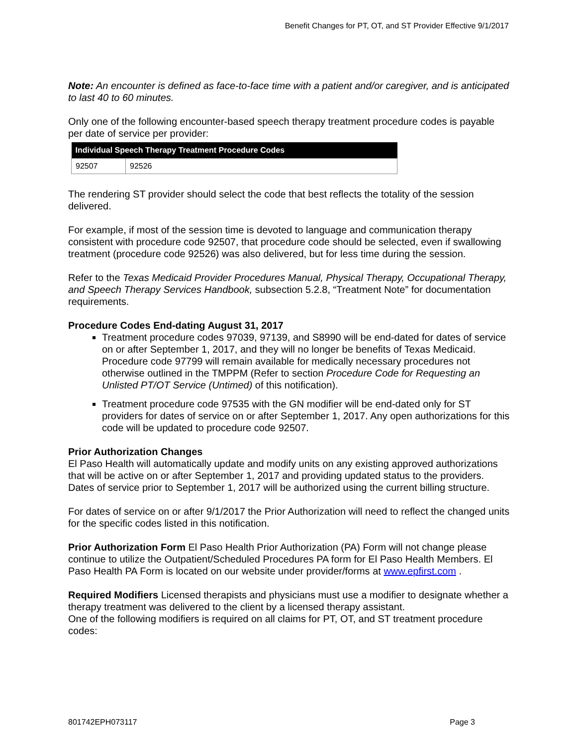Benefit Changes for PT, OT, and ST Provider Effective 9/1/2017
Note: An encounter is defined as face-to-face time with a patient and/or caregiver, and is anticipated to last 40 to 60 minutes.
Only one of the following encounter-based speech therapy treatment procedure codes is payable per date of service per provider:
| Individual Speech Therapy Treatment Procedure Codes | |
| --- | --- |
| 92507 | 92526 |
The rendering ST provider should select the code that best reflects the totality of the session delivered.
For example, if most of the session time is devoted to language and communication therapy consistent with procedure code 92507, that procedure code should be selected, even if swallowing treatment (procedure code 92526) was also delivered, but for less time during the session.
Refer to the Texas Medicaid Provider Procedures Manual, Physical Therapy, Occupational Therapy, and Speech Therapy Services Handbook, subsection 5.2.8, “Treatment Note” for documentation requirements.
Procedure Codes End-dating August 31, 2017
Treatment procedure codes 97039, 97139, and S8990 will be end-dated for dates of service on or after September 1, 2017, and they will no longer be benefits of Texas Medicaid. Procedure code 97799 will remain available for medically necessary procedures not otherwise outlined in the TMPPM (Refer to section Procedure Code for Requesting an Unlisted PT/OT Service (Untimed) of this notification).
Treatment procedure code 97535 with the GN modifier will be end-dated only for ST providers for dates of service on or after September 1, 2017. Any open authorizations for this code will be updated to procedure code 92507.
Prior Authorization Changes
El Paso Health will automatically update and modify units on any existing approved authorizations that will be active on or after September 1, 2017 and providing updated status to the providers.
Dates of service prior to September 1, 2017 will be authorized using the current billing structure.
For dates of service on or after 9/1/2017 the Prior Authorization will need to reflect the changed units for the specific codes listed in this notification.
Prior Authorization Form El Paso Health Prior Authorization (PA) Form will not change please continue to utilize the Outpatient/Scheduled Procedures PA form for El Paso Health Members. El Paso Health PA Form is located on our website under provider/forms at www.epfirst.com .
Required Modifiers Licensed therapists and physicians must use a modifier to designate whether a therapy treatment was delivered to the client by a licensed therapy assistant.
One of the following modifiers is required on all claims for PT, OT, and ST treatment procedure codes:
801742EPH073117 Page 3